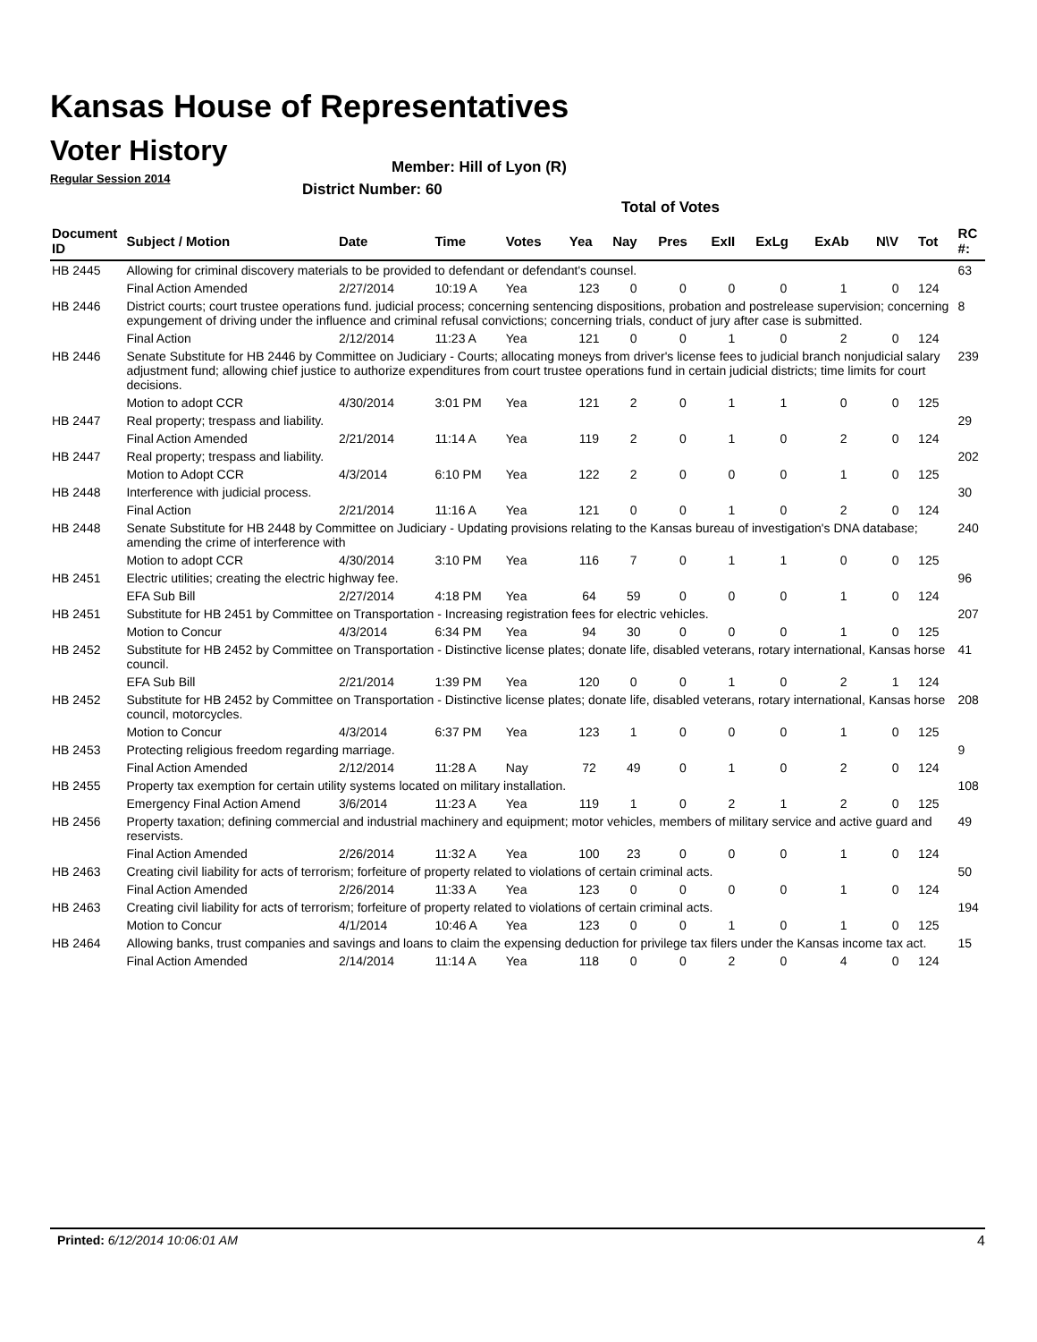Kansas House of Representatives
Voter History
Regular Session 2014
Member: Hill of Lyon (R)
District Number: 60
Total of Votes
| Document ID | Subject / Motion | Date | Time | Votes | Yea | Nay | Pres | ExII | ExLg | ExAb | N\V | Tot | RC #: |
| --- | --- | --- | --- | --- | --- | --- | --- | --- | --- | --- | --- | --- | --- |
| HB 2445 | Allowing for criminal discovery materials to be provided to defendant or defendant's counsel. | | | | | | | | | | | | 63 |
| | Final Action Amended | 2/27/2014 | 10:19 A | Yea | 123 | 0 | 0 | 0 | 0 | 1 | 0 | 124 | |
| HB 2446 | District courts; court trustee operations fund. judicial process; concerning sentencing dispositions, probation and postrelease supervision; concerning expungement of driving under the influence and criminal refusal convictions; concerning trials, conduct of jury after case is submitted. | | | | | | | | | | | | 8 |
| | Final Action | 2/12/2014 | 11:23 A | Yea | 121 | 0 | 0 | 1 | 0 | 2 | 0 | 124 | |
| HB 2446 | Senate Substitute for HB 2446 by Committee on Judiciary - Courts; allocating moneys from driver's license fees to judicial branch nonjudicial salary adjustment fund; allowing chief justice to authorize expenditures from court trustee operations fund in certain judicial districts; time limits for court decisions. | | | | | | | | | | | | 239 |
| | Motion to adopt CCR | 4/30/2014 | 3:01 PM | Yea | 121 | 2 | 0 | 1 | 1 | 0 | 0 | 125 | |
| HB 2447 | Real property; trespass and liability. | | | | | | | | | | | | 29 |
| | Final Action Amended | 2/21/2014 | 11:14 A | Yea | 119 | 2 | 0 | 1 | 0 | 2 | 0 | 124 | |
| HB 2447 | Real property; trespass and liability. | | | | | | | | | | | | 202 |
| | Motion to Adopt CCR | 4/3/2014 | 6:10 PM | Yea | 122 | 2 | 0 | 0 | 0 | 1 | 0 | 125 | |
| HB 2448 | Interference with judicial process. | | | | | | | | | | | | 30 |
| | Final Action | 2/21/2014 | 11:16 A | Yea | 121 | 0 | 0 | 1 | 0 | 2 | 0 | 124 | |
| HB 2448 | Senate Substitute for HB 2448 by Committee on Judiciary - Updating provisions relating to the Kansas bureau of investigation's DNA database; amending the crime of interference with | | | | | | | | | | | | 240 |
| | Motion to adopt CCR | 4/30/2014 | 3:10 PM | Yea | 116 | 7 | 0 | 1 | 1 | 0 | 0 | 125 | |
| HB 2451 | Electric utilities; creating the electric highway fee. | | | | | | | | | | | | 96 |
| | EFA Sub Bill | 2/27/2014 | 4:18 PM | Yea | 64 | 59 | 0 | 0 | 0 | 1 | 0 | 124 | |
| HB 2451 | Substitute for HB 2451 by Committee on Transportation - Increasing registration fees for electric vehicles. | | | | | | | | | | | | 207 |
| | Motion to Concur | 4/3/2014 | 6:34 PM | Yea | 94 | 30 | 0 | 0 | 0 | 1 | 0 | 125 | |
| HB 2452 | Substitute for HB 2452 by Committee on Transportation - Distinctive license plates; donate life, disabled veterans, rotary international, Kansas horse council. | | | | | | | | | | | | 41 |
| | EFA Sub Bill | 2/21/2014 | 1:39 PM | Yea | 120 | 0 | 0 | 1 | 0 | 2 | 1 | 124 | |
| HB 2452 | Substitute for HB 2452 by Committee on Transportation - Distinctive license plates; donate life, disabled veterans, rotary international, Kansas horse council, motorcycles. | | | | | | | | | | | | 208 |
| | Motion to Concur | 4/3/2014 | 6:37 PM | Yea | 123 | 1 | 0 | 0 | 0 | 1 | 0 | 125 | |
| HB 2453 | Protecting religious freedom regarding marriage. | | | | | | | | | | | | 9 |
| | Final Action Amended | 2/12/2014 | 11:28 A | Nay | 72 | 49 | 0 | 1 | 0 | 2 | 0 | 124 | |
| HB 2455 | Property tax exemption for certain utility systems located on military installation. | | | | | | | | | | | | 108 |
| | Emergency Final Action Amend | 3/6/2014 | 11:23 A | Yea | 119 | 1 | 0 | 2 | 1 | 2 | 0 | 125 | |
| HB 2456 | Property taxation; defining commercial and industrial machinery and equipment; motor vehicles, members of military service and active guard and reservists. | | | | | | | | | | | | 49 |
| | Final Action Amended | 2/26/2014 | 11:32 A | Yea | 100 | 23 | 0 | 0 | 0 | 1 | 0 | 124 | |
| HB 2463 | Creating civil liability for acts of terrorism; forfeiture of property related to violations of certain criminal acts. | | | | | | | | | | | | 50 |
| | Final Action Amended | 2/26/2014 | 11:33 A | Yea | 123 | 0 | 0 | 0 | 0 | 1 | 0 | 124 | |
| HB 2463 | Creating civil liability for acts of terrorism; forfeiture of property related to violations of certain criminal acts. | | | | | | | | | | | | 194 |
| | Motion to Concur | 4/1/2014 | 10:46 A | Yea | 123 | 0 | 0 | 1 | 0 | 1 | 0 | 125 | |
| HB 2464 | Allowing banks, trust companies and savings and loans to claim the expensing deduction for privilege tax filers under the Kansas income tax act. | | | | | | | | | | | | 15 |
| | Final Action Amended | 2/14/2014 | 11:14 A | Yea | 118 | 0 | 0 | 2 | 0 | 4 | 0 | 124 | |
Printed: 6/12/2014 10:06:01 AM 4